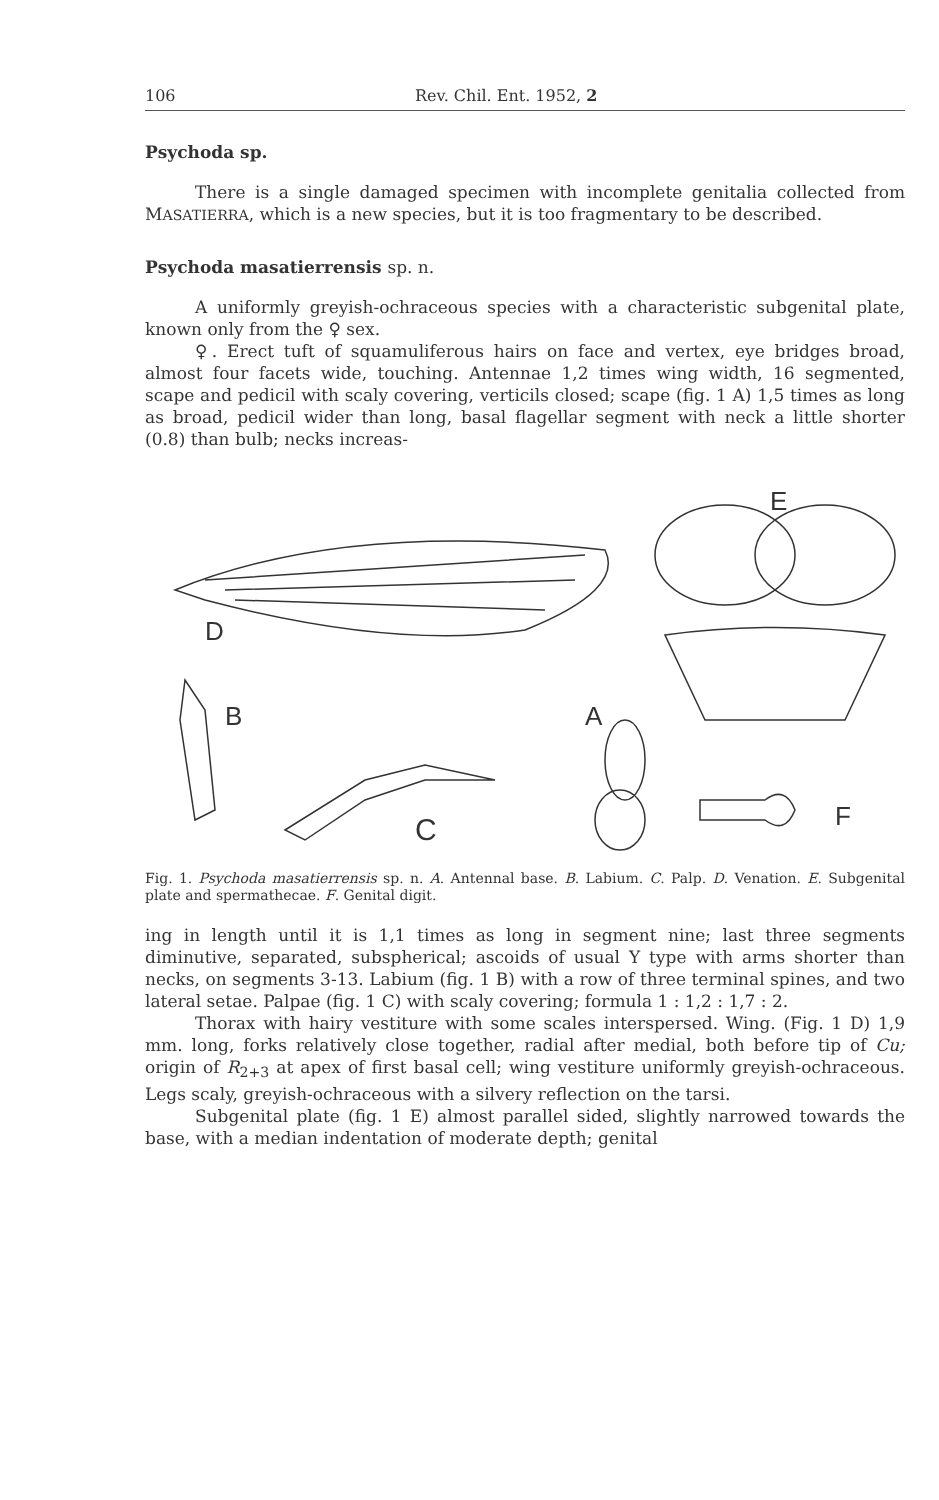106 Rev. Chil. Ent. 1952, 2
Psychoda sp.
There is a single damaged specimen with incomplete genitalia collected from MASATIERRA, which is a new species, but it is too fragmentary to be described.
Psychoda masatierrensis sp. n.
A uniformly greyish-ochraceous species with a characteristic subgenital plate, known only from the ♀ sex.
♀. Erect tuft of squamuliferous hairs on face and vertex, eye bridges broad, almost four facets wide, touching. Antennae 1,2 times wing width, 16 segmented, scape and pedicil with scaly covering, verticils closed; scape (fig. 1 A) 1,5 times as long as broad, pedicil wider than long, basal flagellar segment with neck a little shorter (0.8) than bulb; necks increas-
D
E
B
C
A
F
Fig. 1. Psychoda masatierrensis sp. n. A. Antennal base. B. Labium. C. Palp. D. Venation. E. Subgenital plate and spermathecae. F. Genital digit.
ing in length until it is 1,1 times as long in segment nine; last three segments diminutive, separated, subspherical; ascoids of usual Y type with arms shorter than necks, on segments 3-13. Labium (fig. 1 B) with a row of three terminal spines, and two lateral setae. Palpae (fig. 1 C) with scaly covering; formula 1 : 1,2 : 1,7 : 2.
Thorax with hairy vestiture with some scales interspersed. Wing. (Fig. 1 D) 1,9 mm. long, forks relatively close together, radial after medial, both before tip of Cu; origin of R<sub>2+3</sub> at apex of first basal cell; wing vestiture uniformly greyish-ochraceous. Legs scaly, greyish-ochraceous with a silvery reflection on the tarsi.
Subgenital plate (fig. 1 E) almost parallel sided, slightly narrowed towards the base, with a median indentation of moderate depth; genital